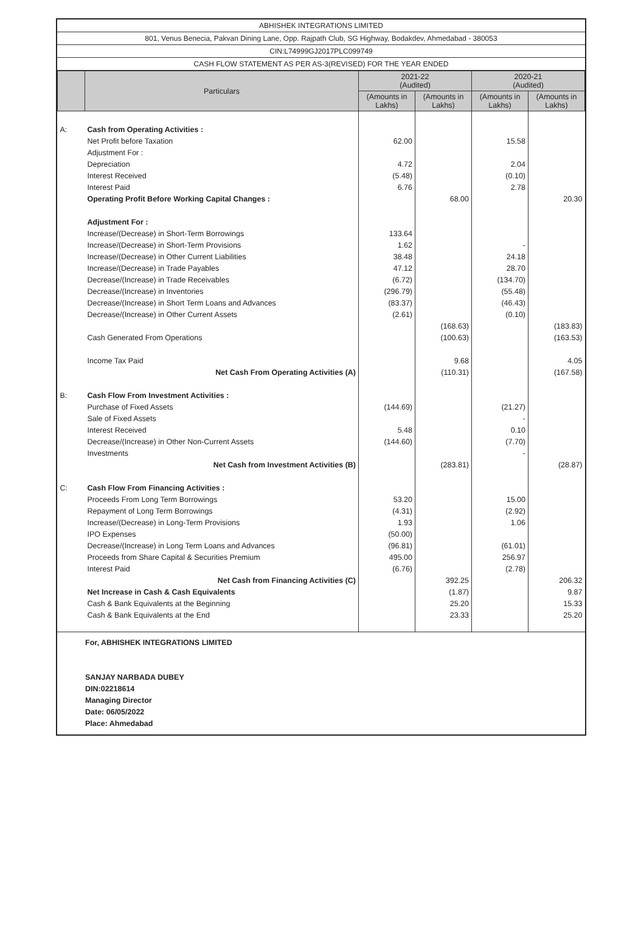ABHISHEK INTEGRATIONS LIMITED
801, Venus Benecia, Pakvan Dining Lane, Opp. Rajpath Club, SG Highway, Bodakdev, Ahmedabad - 380053
CIN:L74999GJ2017PLC099749
CASH FLOW STATEMENT AS PER AS-3(REVISED) FOR THE YEAR ENDED
| | Particulars | 2021-22 (Audited) | | 2020-21 (Audited) | |
| --- | --- | --- | --- | --- | --- |
| | | (Amounts in Lakhs) | (Amounts in Lakhs) | (Amounts in Lakhs) | (Amounts in Lakhs) |
| A: | Cash from Operating Activities : | | | | |
| | Net Profit before Taxation | 62.00 | | 15.58 | |
| | Adjustment For : | | | | |
| | Depreciation | 4.72 | | 2.04 | |
| | Interest Received | (5.48) | | (0.10) | |
| | Interest Paid | 6.76 | | 2.78 | |
| | Operating Profit Before Working Capital Changes : | | 68.00 | | 20.30 |
| | Adjustment For : | | | | |
| | Increase/(Decrease) in Short-Term Borrowings | 133.64 | | | |
| | Increase/(Decrease) in Short-Term Provisions | 1.62 | | - | |
| | Increase/(Decrease) in Other Current Liabilities | 38.48 | | 24.18 | |
| | Increase/(Decrease) in Trade Payables | 47.12 | | 28.70 | |
| | Decrease/(Increase) in Trade Receivables | (6.72) | | (134.70) | |
| | Decrease/(Increase) in Inventories | (296.79) | | (55.48) | |
| | Decrease/(Increase) in Short Term Loans and Advances | (83.37) | | (46.43) | |
| | Decrease/(Increase) in Other Current Assets | (2.61) | | (0.10) | |
| | | | (168.63) | | (183.83) |
| | Cash Generated From Operations | | (100.63) | | (163.53) |
| | Income Tax Paid | | 9.68 | | 4.05 |
| | Net Cash From Operating Activities (A) | | (110.31) | | (167.58) |
| B: | Cash Flow From Investment Activities : | | | | |
| | Purchase of Fixed Assets | (144.69) | | (21.27) | |
| | Sale of Fixed Assets | | | - | |
| | Interest Received | 5.48 | | 0.10 | |
| | Decrease/(Increase) in Other Non-Current Assets | (144.60) | | (7.70) | |
| | Investments | | | - | |
| | Net Cash from Investment Activities (B) | | (283.81) | | (28.87) |
| C: | Cash Flow From Financing Activities : | | | | |
| | Proceeds From Long Term Borrowings | 53.20 | | 15.00 | |
| | Repayment of Long Term Borrowings | (4.31) | | (2.92) | |
| | Increase/(Decrease) in Long-Term Provisions | 1.93 | | 1.06 | |
| | IPO Expenses | (50.00) | | | |
| | Decrease/(Increase) in Long Term Loans and Advances | (96.81) | | (61.01) | |
| | Proceeds from Share Capital & Securities Premium | 495.00 | | 256.97 | |
| | Interest Paid | (6.76) | | (2.78) | |
| | Net Cash from Financing Activities (C) | | 392.25 | | 206.32 |
| | Net Increase in Cash & Cash Equivalents | | (1.87) | | 9.87 |
| | Cash & Bank Equivalents at the Beginning | | 25.20 | | 15.33 |
| | Cash & Bank Equivalents at the End | | 23.33 | | 25.20 |
For, ABHISHEK INTEGRATIONS LIMITED
SANJAY NARBADA DUBEY
DIN:02218614
Managing Director
Date: 06/05/2022
Place: Ahmedabad